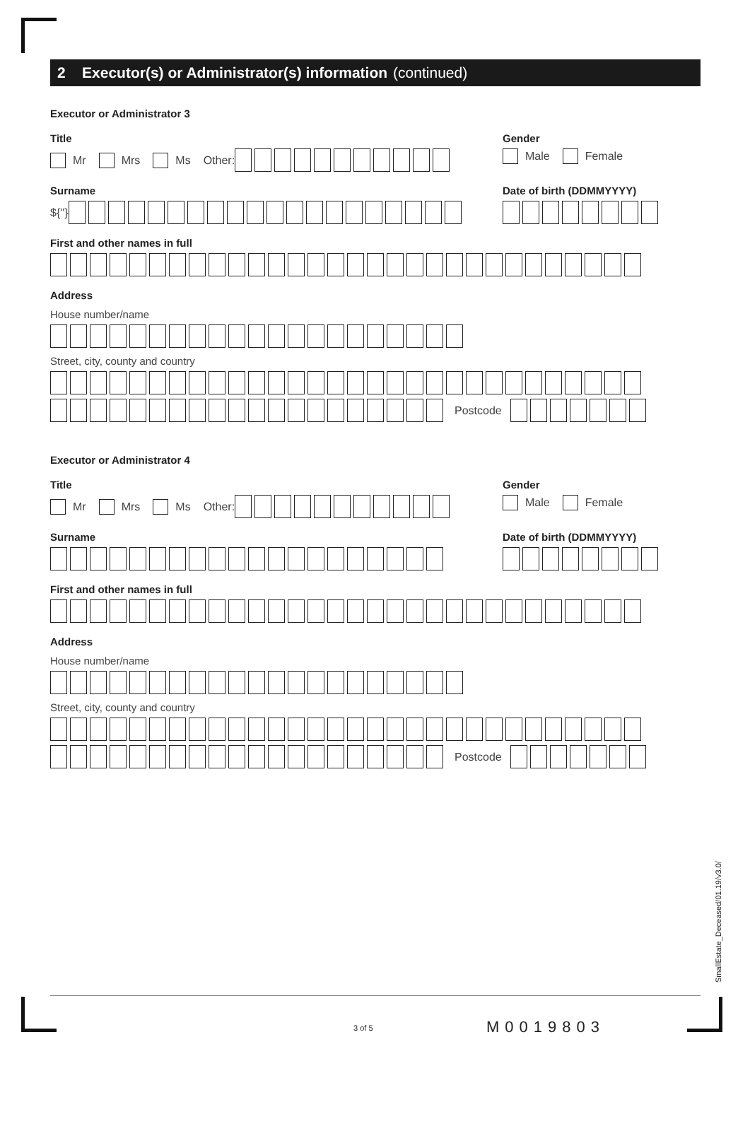2 Executor(s) or Administrator(s) information (continued)
Executor or Administrator 3
Title
Mr Mrs Ms Other:
Gender
Male Female
Surname
${''}
Date of birth (DDMMYYYY)
First and other names in full
Address
House number/name
Street, city, county and country
Postcode
Executor or Administrator 4
Title
Mr Mrs Ms Other:
Gender
Male Female
Surname Date of birth (DDMMYYYY)
First and other names in full
Address
House number/name
Street, city, county and country
Postcode
SmallEstate_Deceased/01.19/v3.0/
3 of 5 M0019803